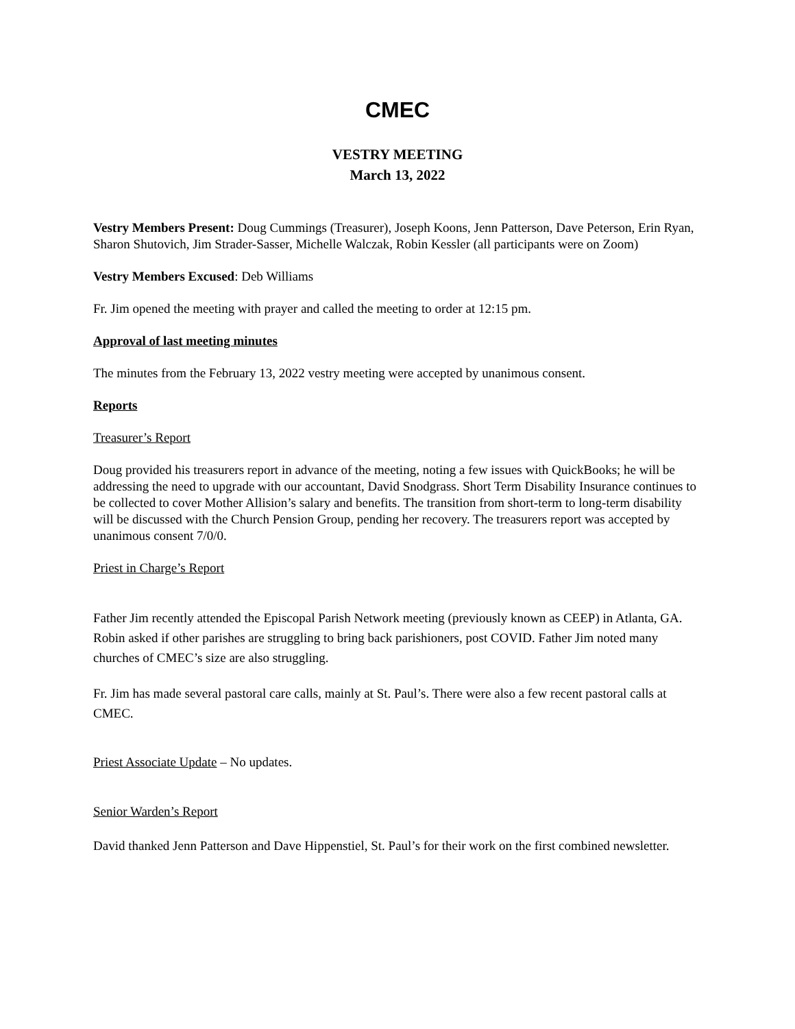CMEC
VESTRY MEETING
March 13, 2022
Vestry Members Present: Doug Cummings (Treasurer), Joseph Koons, Jenn Patterson, Dave Peterson, Erin Ryan, Sharon Shutovich, Jim Strader-Sasser, Michelle Walczak, Robin Kessler (all participants were on Zoom)
Vestry Members Excused: Deb Williams
Fr. Jim opened the meeting with prayer and called the meeting to order at 12:15 pm.
Approval of last meeting minutes
The minutes from the February 13, 2022 vestry meeting were accepted by unanimous consent.
Reports
Treasurer’s Report
Doug provided his treasurers report in advance of the meeting, noting a few issues with QuickBooks; he will be addressing the need to upgrade with our accountant, David Snodgrass. Short Term Disability Insurance continues to be collected to cover Mother Allision’s salary and benefits. The transition from short-term to long-term disability will be discussed with the Church Pension Group, pending her recovery. The treasurers report was accepted by unanimous consent 7/0/0.
Priest in Charge’s Report
Father Jim recently attended the Episcopal Parish Network meeting (previously known as CEEP) in Atlanta, GA. Robin asked if other parishes are struggling to bring back parishioners, post COVID. Father Jim noted many churches of CMEC’s size are also struggling.
Fr. Jim has made several pastoral care calls, mainly at St. Paul’s. There were also a few recent pastoral calls at CMEC.
Priest Associate Update – No updates.
Senior Warden’s Report
David thanked Jenn Patterson and Dave Hippenstiel, St. Paul’s for their work on the first combined newsletter.